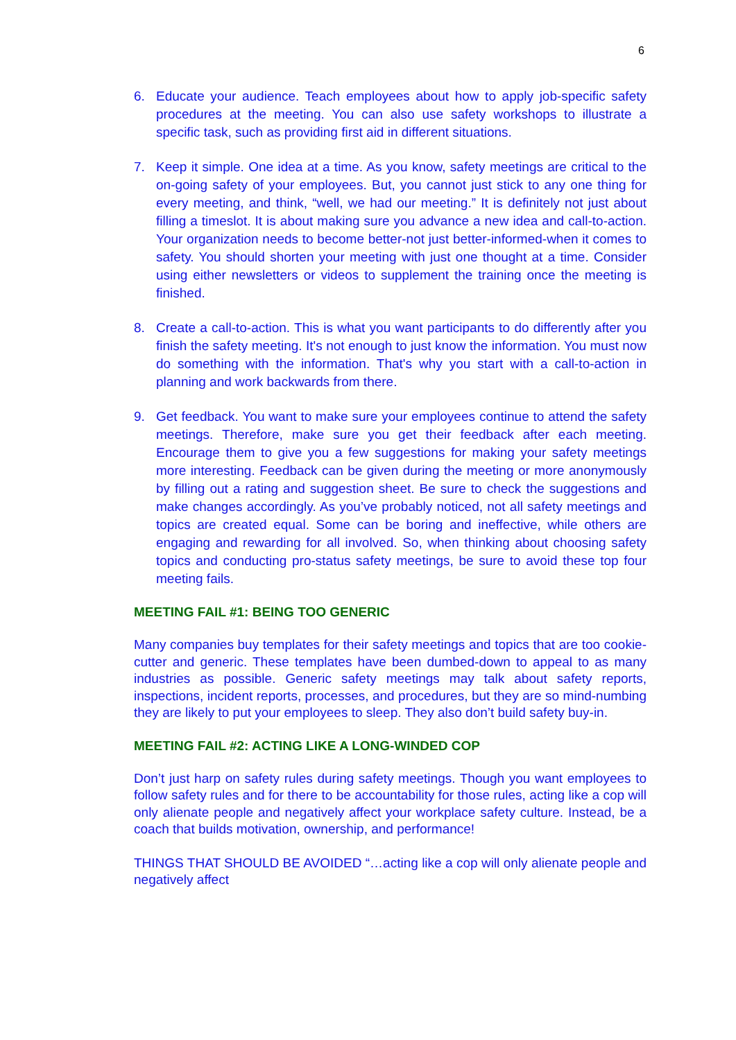6
6. Educate your audience. Teach employees about how to apply job-specific safety procedures at the meeting. You can also use safety workshops to illustrate a specific task, such as providing first aid in different situations.
7. Keep it simple. One idea at a time. As you know, safety meetings are critical to the on-going safety of your employees. But, you cannot just stick to any one thing for every meeting, and think, “well, we had our meeting.” It is definitely not just about filling a timeslot. It is about making sure you advance a new idea and call-to-action. Your organization needs to become better-not just better-informed-when it comes to safety. You should shorten your meeting with just one thought at a time. Consider using either newsletters or videos to supplement the training once the meeting is finished.
8. Create a call-to-action. This is what you want participants to do differently after you finish the safety meeting. It's not enough to just know the information. You must now do something with the information. That's why you start with a call-to-action in planning and work backwards from there.
9. Get feedback. You want to make sure your employees continue to attend the safety meetings. Therefore, make sure you get their feedback after each meeting. Encourage them to give you a few suggestions for making your safety meetings more interesting. Feedback can be given during the meeting or more anonymously by filling out a rating and suggestion sheet. Be sure to check the suggestions and make changes accordingly. As you’ve probably noticed, not all safety meetings and topics are created equal. Some can be boring and ineffective, while others are engaging and rewarding for all involved. So, when thinking about choosing safety topics and conducting pro-status safety meetings, be sure to avoid these top four meeting fails.
MEETING FAIL #1: BEING TOO GENERIC
Many companies buy templates for their safety meetings and topics that are too cookie-cutter and generic. These templates have been dumbed-down to appeal to as many industries as possible. Generic safety meetings may talk about safety reports, inspections, incident reports, processes, and procedures, but they are so mind-numbing they are likely to put your employees to sleep. They also don’t build safety buy-in.
MEETING FAIL #2: ACTING LIKE A LONG-WINDED COP
Don’t just harp on safety rules during safety meetings. Though you want employees to follow safety rules and for there to be accountability for those rules, acting like a cop will only alienate people and negatively affect your workplace safety culture. Instead, be a coach that builds motivation, ownership, and performance!
THINGS THAT SHOULD BE AVOIDED “…acting like a cop will only alienate people and negatively affect